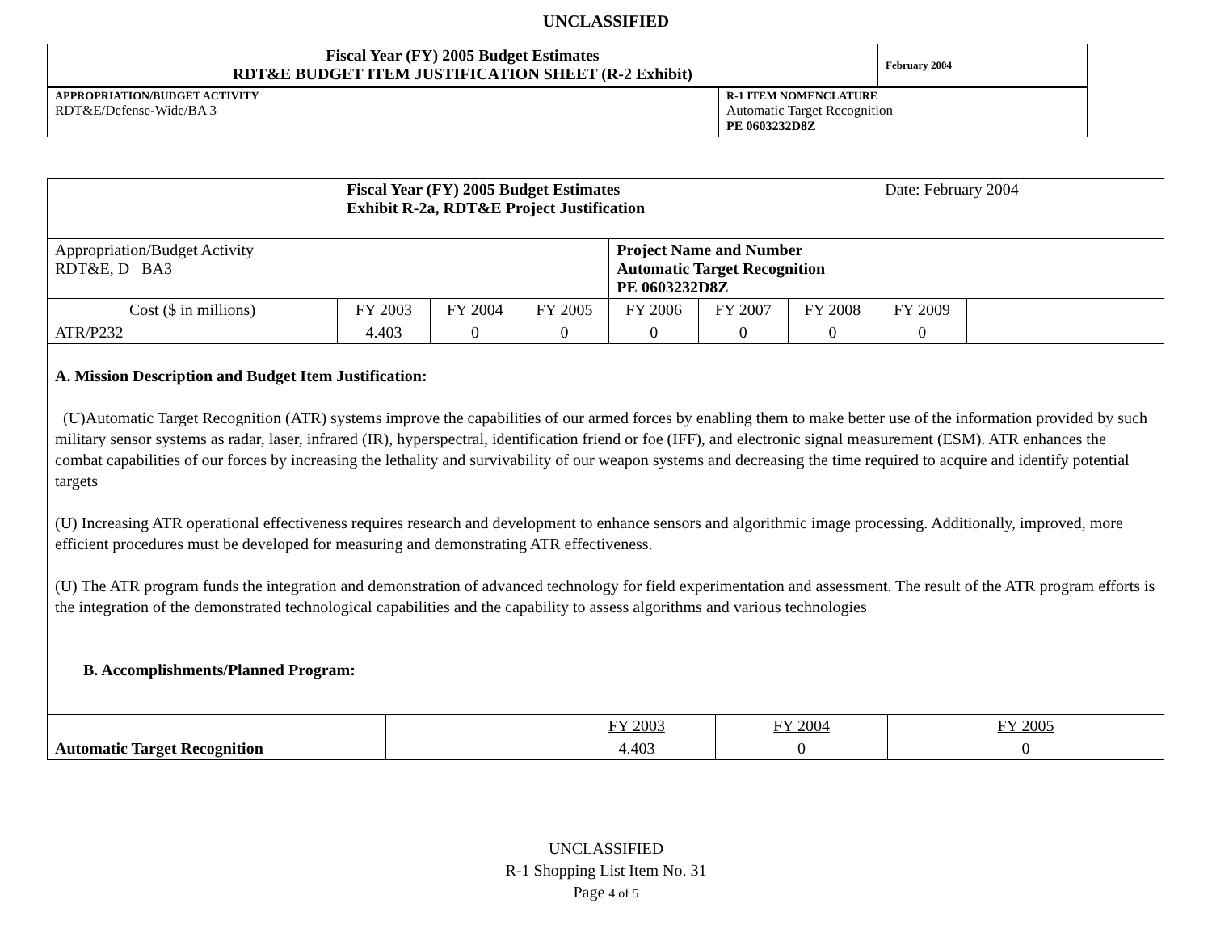UNCLASSIFIED
| Fiscal Year (FY) 2005 Budget Estimates RDT&E BUDGET ITEM JUSTIFICATION SHEET (R-2 Exhibit) | February 2004 |
| APPROPRIATION/BUDGET ACTIVITY RDT&E/Defense-Wide/BA 3 | R-1 ITEM NOMENCLATURE Automatic Target Recognition PE 0603232D8Z |
| Fiscal Year (FY) 2005 Budget Estimates Exhibit R-2a, RDT&E Project Justification | | | | | | | Date: February 2004 | |
| Appropriation/Budget Activity RDT&E, D BA3 | | | | Project Name and Number Automatic Target Recognition PE 0603232D8Z | | | | |
| Cost ($ in millions) | FY 2003 | FY 2004 | FY 2005 | FY 2006 | FY 2007 | FY 2008 | FY 2009 | |
| ATR/P232 | 4.403 | 0 | 0 | 0 | 0 | 0 | 0 | |
| A. Mission Description and Budget Item Justification: (U)Automatic Target Recognition (ATR) systems improve the capabilities of our armed forces by enabling them to make better use of the information provided by such military sensor systems as radar, laser, infrared (IR), hyperspectral, identification friend or foe (IFF), and electronic signal measurement (ESM). ATR enhances the combat capabilities of our forces by increasing the lethality and survivability of our weapon systems and decreasing the time required to acquire and identify potential targets (U) Increasing ATR operational effectiveness requires research and development to enhance sensors and algorithmic image processing. Additionally, improved, more efficient procedures must be developed for measuring and demonstrating ATR effectiveness. (U) The ATR program funds the integration and demonstration of advanced technology for field experimentation and assessment. The result of the ATR program efforts is the integration of the demonstrated technological capabilities and the capability to assess algorithms and various technologies B. Accomplishments/Planned Program: | | | | | | | | |
| | | FY 2003 | FY 2004 | FY 2005 |
| Automatic Target Recognition | | 4.403 | 0 | 0 |
UNCLASSIFIED
R-1 Shopping List Item No. 31
Page 4 of 5